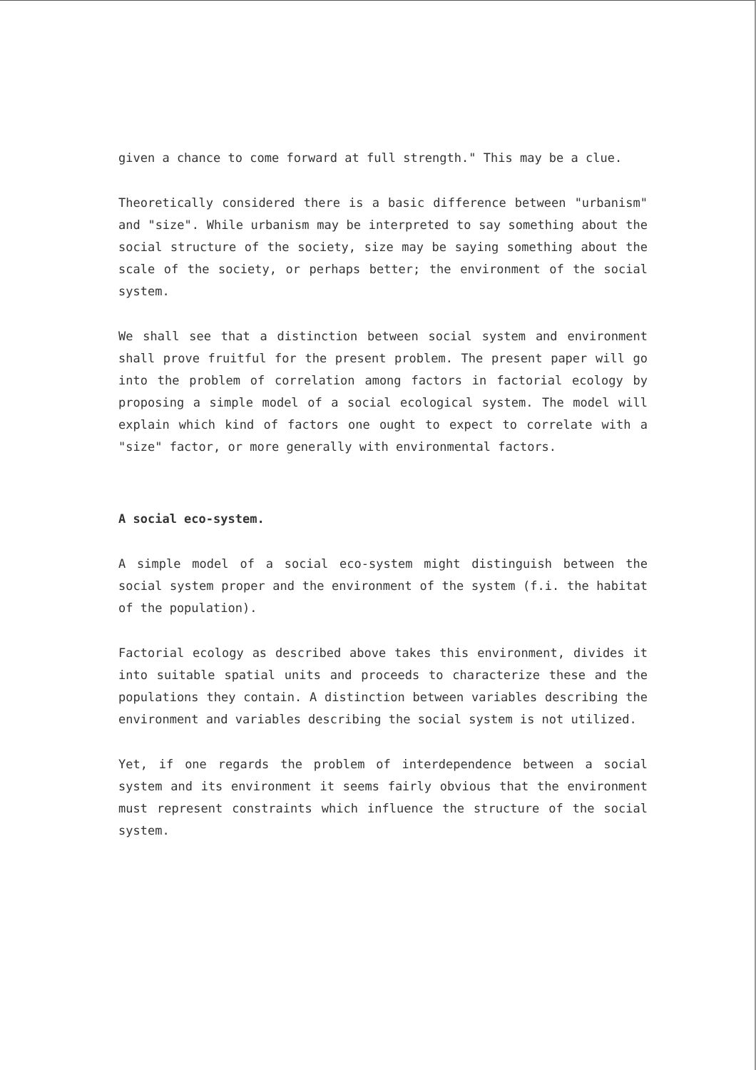given a chance to come forward at full strength." This may be a clue.
Theoretically considered there is a basic difference between "urbanism" and "size". While urbanism may be interpreted to say something about the social structure of the society, size may be saying something about the scale of the society, or perhaps better; the environment of the social system.
We shall see that a distinction between social system and environment shall prove fruitful for the present problem. The present paper will go into the problem of correlation among factors in factorial ecology by proposing a simple model of a social ecological system. The model will explain which kind of factors one ought to expect to correlate with a "size" factor, or more generally with environmental factors.
A social eco-system.
A simple model of a social eco-system might distinguish between the social system proper and the environment of the system (f.i. the habitat of the population).
Factorial ecology as described above takes this environment, divides it into suitable spatial units and proceeds to characterize these and the populations they contain. A distinction between variables describing the environment and variables describing the social system is not utilized.
Yet, if one regards the problem of interdependence between a social system and its environment it seems fairly obvious that the environment must represent constraints which influence the structure of the social system.